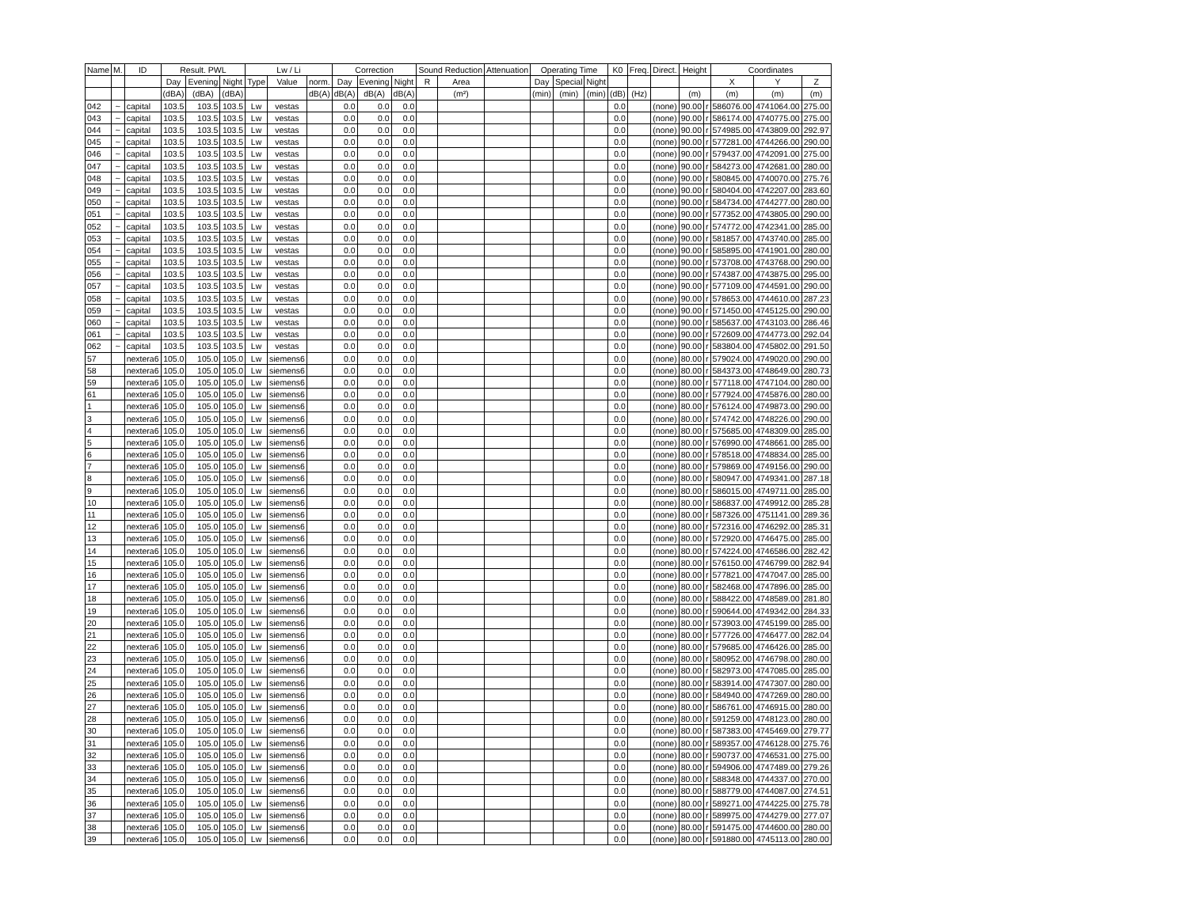| Name | M. | ID | Result. PWL | | | Lw / Li | | | Correction | | | Sound Reduction | | Attenuation | Operating Time | | | K0 | Freq. | Direct. | Height | | Coordinates | | |
| --- | --- | --- | --- | --- | --- | --- | --- | --- | --- | --- | --- | --- | --- | --- | --- | --- | --- | --- | --- | --- | --- | --- | --- | --- | --- |
| | | | Day | Evening | Night | Type | Value | norm. | Day | Evening | Night | R | Area | | Day | Special | Night | | | | | | X | Y | Z |
| | | | (dBA) | (dBA) | (dBA) | | | dB(A) | dB(A) | dB(A) | dB(A) | | (m²) | | (min) | (min) | (min) | (dB) | (Hz) | | (m) | | (m) | (m) | (m) |
| 042 | ~ | capital | 103.5 | 103.5 | 103.5 | Lw | vestas | | 0.0 | 0.0 | 0.0 | | | | | | | 0.0 | | (none) | 90.00 | r | 586076.00 | 4741064.00 | 275.00 |
| 043 | ~ | capital | 103.5 | 103.5 | 103.5 | Lw | vestas | | 0.0 | 0.0 | 0.0 | | | | | | | 0.0 | | (none) | 90.00 | r | 586174.00 | 4740775.00 | 275.00 |
| 044 | ~ | capital | 103.5 | 103.5 | 103.5 | Lw | vestas | | 0.0 | 0.0 | 0.0 | | | | | | | 0.0 | | (none) | 90.00 | r | 574985.00 | 4743809.00 | 292.97 |
| 045 | ~ | capital | 103.5 | 103.5 | 103.5 | Lw | vestas | | 0.0 | 0.0 | 0.0 | | | | | | | 0.0 | | (none) | 90.00 | r | 577281.00 | 4744266.00 | 290.00 |
| 046 | ~ | capital | 103.5 | 103.5 | 103.5 | Lw | vestas | | 0.0 | 0.0 | 0.0 | | | | | | | 0.0 | | (none) | 90.00 | r | 579437.00 | 4742091.00 | 275.00 |
| 047 | ~ | capital | 103.5 | 103.5 | 103.5 | Lw | vestas | | 0.0 | 0.0 | 0.0 | | | | | | | 0.0 | | (none) | 90.00 | r | 584273.00 | 4742681.00 | 280.00 |
| 048 | ~ | capital | 103.5 | 103.5 | 103.5 | Lw | vestas | | 0.0 | 0.0 | 0.0 | | | | | | | 0.0 | | (none) | 90.00 | r | 580845.00 | 4740070.00 | 275.76 |
| 049 | ~ | capital | 103.5 | 103.5 | 103.5 | Lw | vestas | | 0.0 | 0.0 | 0.0 | | | | | | | 0.0 | | (none) | 90.00 | r | 580404.00 | 4742207.00 | 283.60 |
| 050 | ~ | capital | 103.5 | 103.5 | 103.5 | Lw | vestas | | 0.0 | 0.0 | 0.0 | | | | | | | 0.0 | | (none) | 90.00 | r | 584734.00 | 4744277.00 | 280.00 |
| 051 | ~ | capital | 103.5 | 103.5 | 103.5 | Lw | vestas | | 0.0 | 0.0 | 0.0 | | | | | | | 0.0 | | (none) | 90.00 | r | 577352.00 | 4743805.00 | 290.00 |
| 052 | ~ | capital | 103.5 | 103.5 | 103.5 | Lw | vestas | | 0.0 | 0.0 | 0.0 | | | | | | | 0.0 | | (none) | 90.00 | r | 574772.00 | 4742341.00 | 285.00 |
| 053 | ~ | capital | 103.5 | 103.5 | 103.5 | Lw | vestas | | 0.0 | 0.0 | 0.0 | | | | | | | 0.0 | | (none) | 90.00 | r | 581857.00 | 4743740.00 | 285.00 |
| 054 | ~ | capital | 103.5 | 103.5 | 103.5 | Lw | vestas | | 0.0 | 0.0 | 0.0 | | | | | | | 0.0 | | (none) | 90.00 | r | 585895.00 | 4741901.00 | 280.00 |
| 055 | ~ | capital | 103.5 | 103.5 | 103.5 | Lw | vestas | | 0.0 | 0.0 | 0.0 | | | | | | | 0.0 | | (none) | 90.00 | r | 573708.00 | 4743768.00 | 290.00 |
| 056 | ~ | capital | 103.5 | 103.5 | 103.5 | Lw | vestas | | 0.0 | 0.0 | 0.0 | | | | | | | 0.0 | | (none) | 90.00 | r | 574387.00 | 4743875.00 | 295.00 |
| 057 | ~ | capital | 103.5 | 103.5 | 103.5 | Lw | vestas | | 0.0 | 0.0 | 0.0 | | | | | | | 0.0 | | (none) | 90.00 | r | 577109.00 | 4744591.00 | 290.00 |
| 058 | ~ | capital | 103.5 | 103.5 | 103.5 | Lw | vestas | | 0.0 | 0.0 | 0.0 | | | | | | | 0.0 | | (none) | 90.00 | r | 578653.00 | 4744610.00 | 287.23 |
| 059 | ~ | capital | 103.5 | 103.5 | 103.5 | Lw | vestas | | 0.0 | 0.0 | 0.0 | | | | | | | 0.0 | | (none) | 90.00 | r | 571450.00 | 4745125.00 | 290.00 |
| 060 | ~ | capital | 103.5 | 103.5 | 103.5 | Lw | vestas | | 0.0 | 0.0 | 0.0 | | | | | | | 0.0 | | (none) | 90.00 | r | 585637.00 | 4743103.00 | 286.46 |
| 061 | ~ | capital | 103.5 | 103.5 | 103.5 | Lw | vestas | | 0.0 | 0.0 | 0.0 | | | | | | | 0.0 | | (none) | 90.00 | r | 572609.00 | 4744773.00 | 292.04 |
| 062 | ~ | capital | 103.5 | 103.5 | 103.5 | Lw | vestas | | 0.0 | 0.0 | 0.0 | | | | | | | 0.0 | | (none) | 90.00 | r | 583804.00 | 4745802.00 | 291.50 |
| 57 | | nextera6 | 105.0 | 105.0 | 105.0 | Lw | siemens6 | | 0.0 | 0.0 | 0.0 | | | | | | | 0.0 | | (none) | 80.00 | r | 579024.00 | 4749020.00 | 290.00 |
| 58 | | nextera6 | 105.0 | 105.0 | 105.0 | Lw | siemens6 | | 0.0 | 0.0 | 0.0 | | | | | | | 0.0 | | (none) | 80.00 | r | 584373.00 | 4748649.00 | 280.73 |
| 59 | | nextera6 | 105.0 | 105.0 | 105.0 | Lw | siemens6 | | 0.0 | 0.0 | 0.0 | | | | | | | 0.0 | | (none) | 80.00 | r | 577118.00 | 4747104.00 | 280.00 |
| 61 | | nextera6 | 105.0 | 105.0 | 105.0 | Lw | siemens6 | | 0.0 | 0.0 | 0.0 | | | | | | | 0.0 | | (none) | 80.00 | r | 577924.00 | 4745876.00 | 280.00 |
| 1 | | nextera6 | 105.0 | 105.0 | 105.0 | Lw | siemens6 | | 0.0 | 0.0 | 0.0 | | | | | | | 0.0 | | (none) | 80.00 | r | 576124.00 | 4749873.00 | 290.00 |
| 3 | | nextera6 | 105.0 | 105.0 | 105.0 | Lw | siemens6 | | 0.0 | 0.0 | 0.0 | | | | | | | 0.0 | | (none) | 80.00 | r | 574742.00 | 4748226.00 | 290.00 |
| 4 | | nextera6 | 105.0 | 105.0 | 105.0 | Lw | siemens6 | | 0.0 | 0.0 | 0.0 | | | | | | | 0.0 | | (none) | 80.00 | r | 575685.00 | 4748309.00 | 285.00 |
| 5 | | nextera6 | 105.0 | 105.0 | 105.0 | Lw | siemens6 | | 0.0 | 0.0 | 0.0 | | | | | | | 0.0 | | (none) | 80.00 | r | 576990.00 | 4748661.00 | 285.00 |
| 6 | | nextera6 | 105.0 | 105.0 | 105.0 | Lw | siemens6 | | 0.0 | 0.0 | 0.0 | | | | | | | 0.0 | | (none) | 80.00 | r | 578518.00 | 4748834.00 | 285.00 |
| 7 | | nextera6 | 105.0 | 105.0 | 105.0 | Lw | siemens6 | | 0.0 | 0.0 | 0.0 | | | | | | | 0.0 | | (none) | 80.00 | r | 579869.00 | 4749156.00 | 290.00 |
| 8 | | nextera6 | 105.0 | 105.0 | 105.0 | Lw | siemens6 | | 0.0 | 0.0 | 0.0 | | | | | | | 0.0 | | (none) | 80.00 | r | 580947.00 | 4749341.00 | 287.18 |
| 9 | | nextera6 | 105.0 | 105.0 | 105.0 | Lw | siemens6 | | 0.0 | 0.0 | 0.0 | | | | | | | 0.0 | | (none) | 80.00 | r | 586015.00 | 4749711.00 | 285.00 |
| 10 | | nextera6 | 105.0 | 105.0 | 105.0 | Lw | siemens6 | | 0.0 | 0.0 | 0.0 | | | | | | | 0.0 | | (none) | 80.00 | r | 586837.00 | 4749912.00 | 285.28 |
| 11 | | nextera6 | 105.0 | 105.0 | 105.0 | Lw | siemens6 | | 0.0 | 0.0 | 0.0 | | | | | | | 0.0 | | (none) | 80.00 | r | 587326.00 | 4751141.00 | 289.36 |
| 12 | | nextera6 | 105.0 | 105.0 | 105.0 | Lw | siemens6 | | 0.0 | 0.0 | 0.0 | | | | | | | 0.0 | | (none) | 80.00 | r | 572316.00 | 4746292.00 | 285.31 |
| 13 | | nextera6 | 105.0 | 105.0 | 105.0 | Lw | siemens6 | | 0.0 | 0.0 | 0.0 | | | | | | | 0.0 | | (none) | 80.00 | r | 572920.00 | 4746475.00 | 285.00 |
| 14 | | nextera6 | 105.0 | 105.0 | 105.0 | Lw | siemens6 | | 0.0 | 0.0 | 0.0 | | | | | | | 0.0 | | (none) | 80.00 | r | 574224.00 | 4746586.00 | 282.42 |
| 15 | | nextera6 | 105.0 | 105.0 | 105.0 | Lw | siemens6 | | 0.0 | 0.0 | 0.0 | | | | | | | 0.0 | | (none) | 80.00 | r | 576150.00 | 4746799.00 | 282.94 |
| 16 | | nextera6 | 105.0 | 105.0 | 105.0 | Lw | siemens6 | | 0.0 | 0.0 | 0.0 | | | | | | | 0.0 | | (none) | 80.00 | r | 577821.00 | 4747047.00 | 285.00 |
| 17 | | nextera6 | 105.0 | 105.0 | 105.0 | Lw | siemens6 | | 0.0 | 0.0 | 0.0 | | | | | | | 0.0 | | (none) | 80.00 | r | 582468.00 | 4747896.00 | 285.00 |
| 18 | | nextera6 | 105.0 | 105.0 | 105.0 | Lw | siemens6 | | 0.0 | 0.0 | 0.0 | | | | | | | 0.0 | | (none) | 80.00 | r | 588422.00 | 4748589.00 | 281.80 |
| 19 | | nextera6 | 105.0 | 105.0 | 105.0 | Lw | siemens6 | | 0.0 | 0.0 | 0.0 | | | | | | | 0.0 | | (none) | 80.00 | r | 590644.00 | 4749342.00 | 284.33 |
| 20 | | nextera6 | 105.0 | 105.0 | 105.0 | Lw | siemens6 | | 0.0 | 0.0 | 0.0 | | | | | | | 0.0 | | (none) | 80.00 | r | 573903.00 | 4745199.00 | 285.00 |
| 21 | | nextera6 | 105.0 | 105.0 | 105.0 | Lw | siemens6 | | 0.0 | 0.0 | 0.0 | | | | | | | 0.0 | | (none) | 80.00 | r | 577726.00 | 4746477.00 | 282.04 |
| 22 | | nextera6 | 105.0 | 105.0 | 105.0 | Lw | siemens6 | | 0.0 | 0.0 | 0.0 | | | | | | | 0.0 | | (none) | 80.00 | r | 579685.00 | 4746426.00 | 285.00 |
| 23 | | nextera6 | 105.0 | 105.0 | 105.0 | Lw | siemens6 | | 0.0 | 0.0 | 0.0 | | | | | | | 0.0 | | (none) | 80.00 | r | 580952.00 | 4746798.00 | 280.00 |
| 24 | | nextera6 | 105.0 | 105.0 | 105.0 | Lw | siemens6 | | 0.0 | 0.0 | 0.0 | | | | | | | 0.0 | | (none) | 80.00 | r | 582973.00 | 4747085.00 | 285.00 |
| 25 | | nextera6 | 105.0 | 105.0 | 105.0 | Lw | siemens6 | | 0.0 | 0.0 | 0.0 | | | | | | | 0.0 | | (none) | 80.00 | r | 583914.00 | 4747307.00 | 280.00 |
| 26 | | nextera6 | 105.0 | 105.0 | 105.0 | Lw | siemens6 | | 0.0 | 0.0 | 0.0 | | | | | | | 0.0 | | (none) | 80.00 | r | 584940.00 | 4747269.00 | 280.00 |
| 27 | | nextera6 | 105.0 | 105.0 | 105.0 | Lw | siemens6 | | 0.0 | 0.0 | 0.0 | | | | | | | 0.0 | | (none) | 80.00 | r | 586761.00 | 4746915.00 | 280.00 |
| 28 | | nextera6 | 105.0 | 105.0 | 105.0 | Lw | siemens6 | | 0.0 | 0.0 | 0.0 | | | | | | | 0.0 | | (none) | 80.00 | r | 591259.00 | 4748123.00 | 280.00 |
| 30 | | nextera6 | 105.0 | 105.0 | 105.0 | Lw | siemens6 | | 0.0 | 0.0 | 0.0 | | | | | | | 0.0 | | (none) | 80.00 | r | 587383.00 | 4745469.00 | 279.77 |
| 31 | | nextera6 | 105.0 | 105.0 | 105.0 | Lw | siemens6 | | 0.0 | 0.0 | 0.0 | | | | | | | 0.0 | | (none) | 80.00 | r | 589357.00 | 4746128.00 | 275.76 |
| 32 | | nextera6 | 105.0 | 105.0 | 105.0 | Lw | siemens6 | | 0.0 | 0.0 | 0.0 | | | | | | | 0.0 | | (none) | 80.00 | r | 590737.00 | 4746531.00 | 275.00 |
| 33 | | nextera6 | 105.0 | 105.0 | 105.0 | Lw | siemens6 | | 0.0 | 0.0 | 0.0 | | | | | | | 0.0 | | (none) | 80.00 | r | 594906.00 | 4747489.00 | 279.26 |
| 34 | | nextera6 | 105.0 | 105.0 | 105.0 | Lw | siemens6 | | 0.0 | 0.0 | 0.0 | | | | | | | 0.0 | | (none) | 80.00 | r | 588348.00 | 4744337.00 | 270.00 |
| 35 | | nextera6 | 105.0 | 105.0 | 105.0 | Lw | siemens6 | | 0.0 | 0.0 | 0.0 | | | | | | | 0.0 | | (none) | 80.00 | r | 588779.00 | 4744087.00 | 274.51 |
| 36 | | nextera6 | 105.0 | 105.0 | 105.0 | Lw | siemens6 | | 0.0 | 0.0 | 0.0 | | | | | | | 0.0 | | (none) | 80.00 | r | 589271.00 | 4744225.00 | 275.78 |
| 37 | | nextera6 | 105.0 | 105.0 | 105.0 | Lw | siemens6 | | 0.0 | 0.0 | 0.0 | | | | | | | 0.0 | | (none) | 80.00 | r | 589975.00 | 4744279.00 | 277.07 |
| 38 | | nextera6 | 105.0 | 105.0 | 105.0 | Lw | siemens6 | | 0.0 | 0.0 | 0.0 | | | | | | | 0.0 | | (none) | 80.00 | r | 591475.00 | 4744600.00 | 280.00 |
| 39 | | nextera6 | 105.0 | 105.0 | 105.0 | Lw | siemens6 | | 0.0 | 0.0 | 0.0 | | | | | | | 0.0 | | (none) | 80.00 | r | 591880.00 | 4745113.00 | 280.00 |